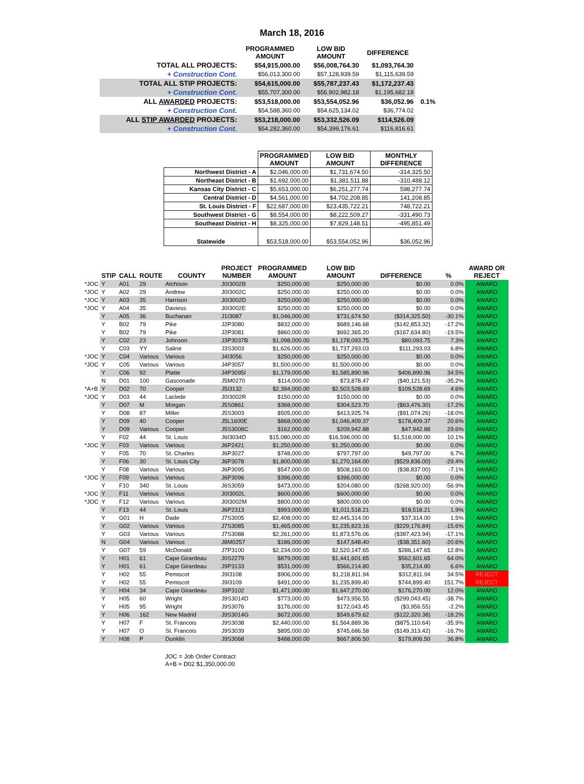March 18, 2016
| | PROGRAMMED AMOUNT | LOW BID AMOUNT | DIFFERENCE | |
| --- | --- | --- | --- | --- |
| TOTAL ALL PROJECTS: | $54,915,000.00 | $56,008,764.30 | $1,093,764.30 | |
| + Construction Cont. | $56,013,300.00 | $57,128,939.59 | $1,115,639.59 | |
| TOTAL ALL STIP PROJECTS: | $54,615,000.00 | $55,787,237.43 | $1,172,237.43 | |
| + Construction Cont. | $55,707,300.00 | $56,902,982.18 | $1,195,682.18 | |
| ALL AWARDED PROJECTS: | $53,518,000.00 | $53,554,052.96 | $36,052.96 | 0.1% |
| + Construction Cont. | $54,588,360.00 | $54,625,134.02 | $36,774.02 | |
| ALL STIP AWARDED PROJECTS: | $53,218,000.00 | $53,332,526.09 | $114,526.09 | |
| + Construction Cont. | $54,282,360.00 | $54,399,176.61 | $116,816.61 | |
| | PROGRAMMED AMOUNT | LOW BID AMOUNT | MONTHLY DIFFERENCE |
| --- | --- | --- | --- |
| Northwest District - A | $2,046,000.00 | $1,731,674.50 | -314,325.50 |
| Northeast District - B | $1,692,000.00 | $1,381,511.88 | -310,488.12 |
| Kansas City District - C | $5,653,000.00 | $6,251,277.74 | 598,277.74 |
| Central District - D | $4,561,000.00 | $4,702,208.85 | 141,208.85 |
| St. Louis District - F | $22,687,000.00 | $23,435,722.21 | 748,722.21 |
| Southwest District - G | $8,554,000.00 | $8,222,509.27 | -331,490.73 |
| Southeast District - H | $8,325,000.00 | $7,829,148.51 | -495,851.49 |
| Statewide | $53,518,000.00 | $53,554,052.96 | $36,052.96 |
| | STIP | CALL | ROUTE | COUNTY | PROJECT NUMBER | PROGRAMMED AMOUNT | LOW BID AMOUNT | DIFFERENCE | % | AWARD OR REJECT |
| --- | --- | --- | --- | --- | --- | --- | --- | --- | --- | --- |
| *JOC | Y | A01 | 29 | Atchison | J0I3002B | $250,000.00 | $250,000.00 | $0.00 | 0.0% | AWARD |
| *JOC | Y | A02 | 29 | Andrew | J0I3002C | $250,000.00 | $250,000.00 | $0.00 | 0.0% | AWARD |
| *JOC | Y | A03 | 35 | Harrison | J0I3002D | $250,000.00 | $250,000.00 | $0.00 | 0.0% | AWARD |
| *JOC | Y | A04 | 35 | Daviess | J0I3002E | $250,000.00 | $250,000.00 | $0.00 | 0.0% | AWARD |
| | Y | A05 | 36 | Buchanan | J1I3087 | $1,046,000.00 | $731,674.50 | ($314,325.50) | -30.1% | AWARD |
| | Y | B02 | 79 | Pike | J2P3080 | $832,000.00 | $689,146.68 | ($142,853.32) | -17.2% | AWARD |
| | Y | B02 | 79 | Pike | J2P3081 | $860,000.00 | $692,365.20 | ($167,634.80) | -19.5% | AWARD |
| | Y | C02 | 23 | Johnson | J3P3037B | $1,098,000.00 | $1,178,093.75 | $80,093.75 | 7.3% | AWARD |
| | Y | C03 | YY | Saline | J3S3003 | $1,626,000.00 | $1,737,293.03 | $111,293.03 | 6.8% | AWARD |
| *JOC | Y | C04 | Various | Various | J4I3056 | $250,000.00 | $250,000.00 | $0.00 | 0.0% | AWARD |
| *JOC | Y | C05 | Various | Various | J4P3057 | $1,500,000.00 | $1,500,000.00 | $0.00 | 0.0% | AWARD |
| | Y | C06 | 92 | Platte | J4P3095I | $1,179,000.00 | $1,585,890.96 | $406,890.96 | 34.5% | AWARD |
| | N | D01 | 100 | Gasconade | J5M0270 | $114,000.00 | $73,878.47 | ($40,121.53) | -35.2% | AWARD |
| *A+B | Y | D02 | 70 | Cooper | J5I3132 | $2,394,000.00 | $2,503,528.69 | $109,528.69 | 4.6% | AWARD |
| *JOC | Y | D03 | 44 | Laclede | J0I3002R | $150,000.00 | $150,000.00 | $0.00 | 0.0% | AWARD |
| | Y | D07 | M | Morgan | J5S0861 | $368,000.00 | $304,523.70 | ($63,476.30) | -17.2% | AWARD |
| | Y | D08 | 87 | Miller | J5S3003 | $505,000.00 | $413,925.74 | ($91,074.26) | -18.0% | AWARD |
| | Y | D09 | 40 | Cooper | J5L1600E | $868,000.00 | $1,046,409.37 | $178,409.37 | 20.6% | AWARD |
| | Y | D09 | Various | Cooper | J5S3008C | $162,000.00 | $209,942.88 | $47,942.88 | 29.6% | AWARD |
| | Y | F02 | 44 | St. Louis | J6I3034D | $15,080,000.00 | $16,598,000.00 | $1,518,000.00 | 10.1% | AWARD |
| *JOC | Y | F03 | Various | Various | J6P2421 | $1,250,000.00 | $1,250,000.00 | $0.00 | 0.0% | AWARD |
| | Y | F05 | 70 | St. Charles | J6P3027 | $748,000.00 | $797,797.00 | $49,797.00 | 6.7% | AWARD |
| | Y | F06 | 30 | St. Louis City | J6P3078 | $1,800,000.00 | $1,270,164.00 | ($529,836.00) | -29.4% | AWARD |
| | Y | F08 | Various | Various | J6P3095 | $547,000.00 | $508,163.00 | ($38,837.00) | -7.1% | AWARD |
| *JOC | Y | F09 | Various | Various | J6P3096 | $396,000.00 | $396,000.00 | $0.00 | 0.0% | AWARD |
| | Y | F10 | 340 | St. Louis | J6S3059 | $473,000.00 | $204,080.00 | ($268,920.00) | -56.9% | AWARD |
| *JOC | Y | F11 | Various | Various | J0I3002L | $600,000.00 | $600,000.00 | $0.00 | 0.0% | AWARD |
| *JOC | Y | F12 | Various | Various | J0I3002M | $800,000.00 | $800,000.00 | $0.00 | 0.0% | AWARD |
| | Y | F13 | 44 | St. Louis | J6P2313 | $993,000.00 | $1,011,518.21 | $18,518.21 | 1.9% | AWARD |
| | Y | G01 | H | Dade | J7S3005 | $2,408,000.00 | $2,445,314.00 | $37,314.00 | 1.5% | AWARD |
| | Y | G02 | Various | Various | J7S3085 | $1,465,000.00 | $1,235,823.16 | ($229,176.84) | -15.6% | AWARD |
| | Y | G03 | Various | Various | J7S3088 | $2,261,000.00 | $1,873,576.06 | ($387,423.94) | -17.1% | AWARD |
| | N | G04 | Various | Various | J8M0257 | $186,000.00 | $147,648.40 | ($38,351.60) | -20.6% | AWARD |
| | Y | G07 | 59 | McDonald | J7P3100 | $2,234,000.00 | $2,520,147.65 | $286,147.65 | 12.8% | AWARD |
| | Y | H01 | 61 | Cape Girardeau | J0S2279 | $879,000.00 | $1,441,601.65 | $562,601.65 | 64.0% | AWARD |
| | Y | H01 | 61 | Cape Girardeau | J9P3133 | $531,000.00 | $566,214.80 | $35,214.80 | 6.6% | AWARD |
| | Y | H02 | 55 | Pemiscot | J9I3108 | $906,000.00 | $1,218,811.94 | $312,811.94 | 34.5% | REJECT |
| | Y | H02 | 55 | Pemiscot | J9I3109 | $491,000.00 | $1,235,899.40 | $744,899.40 | 151.7% | REJECT |
| | Y | H04 | 34 | Cape Girardeau | J9P3102 | $1,471,000.00 | $1,647,270.00 | $176,270.00 | 12.0% | AWARD |
| | Y | H05 | 60 | Wright | J9S3014D | $773,000.00 | $473,956.55 | ($299,043.45) | -38.7% | AWARD |
| | Y | H05 | 95 | Wright | J9S3076 | $176,000.00 | $172,043.45 | ($3,956.55) | -2.2% | AWARD |
| | Y | H06 | 162 | New Madrid | J9S3014G | $672,000.00 | $549,679.62 | ($122,320.38) | -18.2% | AWARD |
| | Y | H07 | F | St. Francois | J9S3038 | $2,440,000.00 | $1,564,889.36 | ($875,110.64) | -35.9% | AWARD |
| | Y | H07 | O | St. Francois | J9S3039 | $895,000.00 | $745,686.58 | ($149,313.42) | -16.7% | AWARD |
| | Y | H08 | P | Dunklin | J9S3068 | $488,000.00 | $667,806.50 | $179,806.50 | 36.8% | AWARD |
JOC = Job Order Contract
A+B = D02 $1,350,000.00